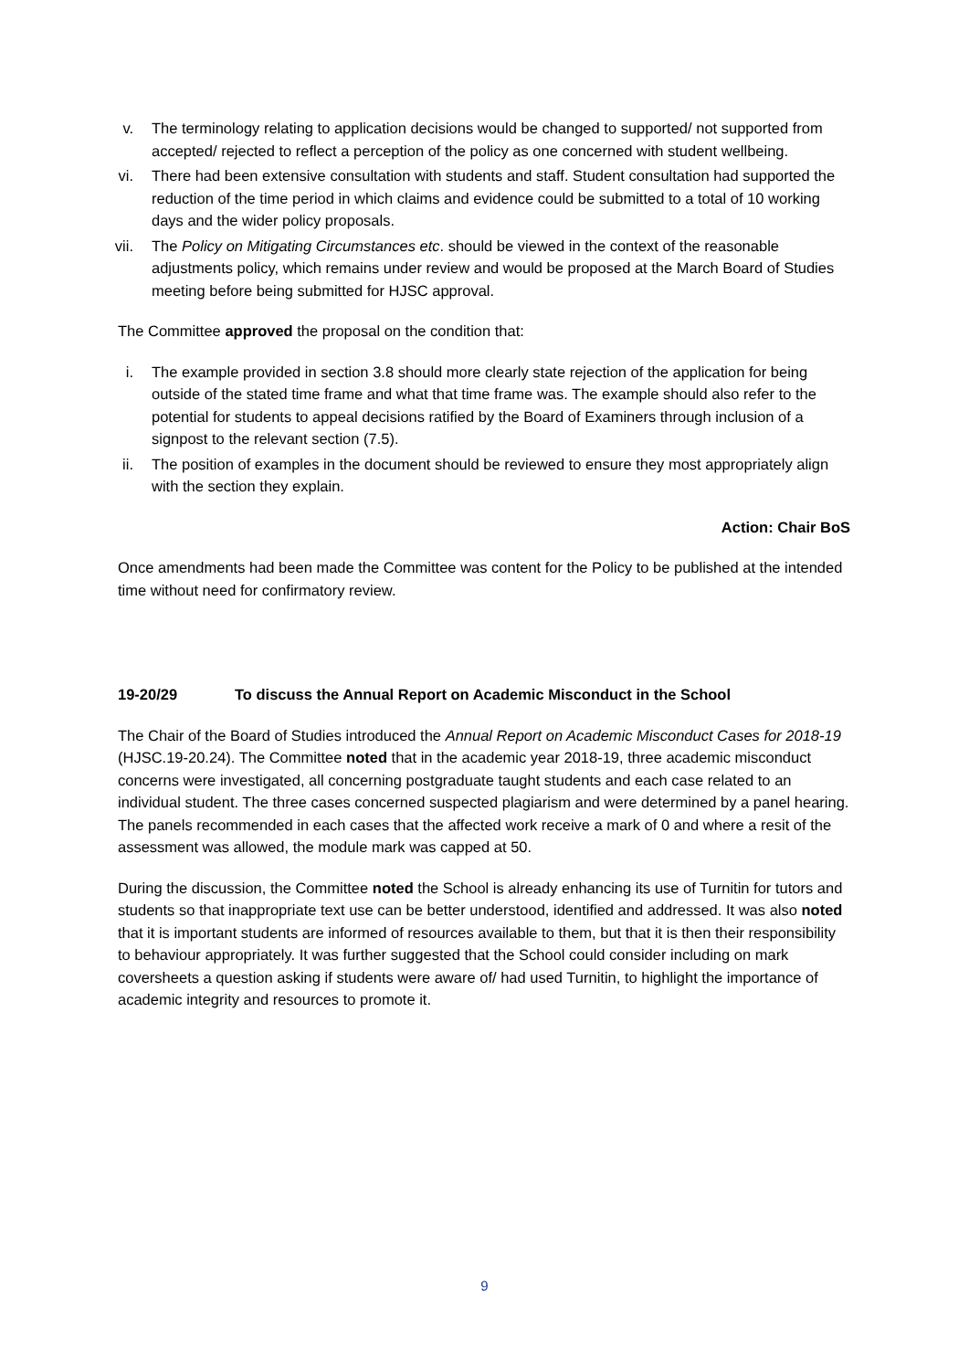v. The terminology relating to application decisions would be changed to supported/ not supported from accepted/ rejected to reflect a perception of the policy as one concerned with student wellbeing.
vi. There had been extensive consultation with students and staff. Student consultation had supported the reduction of the time period in which claims and evidence could be submitted to a total of 10 working days and the wider policy proposals.
vii. The Policy on Mitigating Circumstances etc. should be viewed in the context of the reasonable adjustments policy, which remains under review and would be proposed at the March Board of Studies meeting before being submitted for HJSC approval.
The Committee approved the proposal on the condition that:
i. The example provided in section 3.8 should more clearly state rejection of the application for being outside of the stated time frame and what that time frame was. The example should also refer to the potential for students to appeal decisions ratified by the Board of Examiners through inclusion of a signpost to the relevant section (7.5).
ii. The position of examples in the document should be reviewed to ensure they most appropriately align with the section they explain.
Action: Chair BoS
Once amendments had been made the Committee was content for the Policy to be published at the intended time without need for confirmatory review.
19-20/29 To discuss the Annual Report on Academic Misconduct in the School
The Chair of the Board of Studies introduced the Annual Report on Academic Misconduct Cases for 2018-19 (HJSC.19-20.24). The Committee noted that in the academic year 2018-19, three academic misconduct concerns were investigated, all concerning postgraduate taught students and each case related to an individual student. The three cases concerned suspected plagiarism and were determined by a panel hearing. The panels recommended in each cases that the affected work receive a mark of 0 and where a resit of the assessment was allowed, the module mark was capped at 50.
During the discussion, the Committee noted the School is already enhancing its use of Turnitin for tutors and students so that inappropriate text use can be better understood, identified and addressed. It was also noted that it is important students are informed of resources available to them, but that it is then their responsibility to behaviour appropriately. It was further suggested that the School could consider including on mark coversheets a question asking if students were aware of/ had used Turnitin, to highlight the importance of academic integrity and resources to promote it.
9